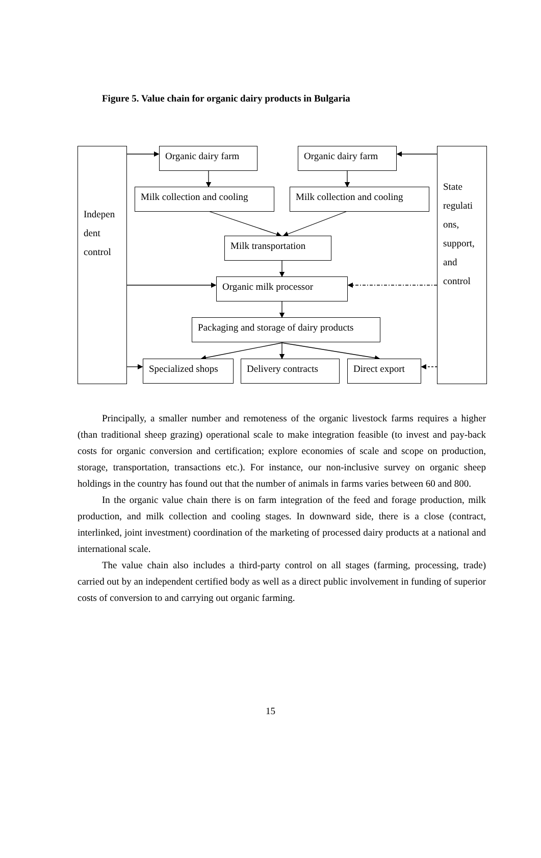Figure 5. Value chain for organic dairy products in Bulgaria
Indepen dent control
State regulati ons, support, and control
Organic dairy farm Organic dairy farm
Milk collection and cooling Milk collection and cooling
Milk transportation
Organic milk processor
Packaging and storage of dairy products
Specialized shops Delivery contracts Direct export
Principally, a smaller number and remoteness of the organic livestock farms requires a higher (than traditional sheep grazing) operational scale to make integration feasible (to invest and pay-back costs for organic conversion and certification; explore economies of scale and scope on production, storage, transportation, transactions etc.). For instance, our non-inclusive survey on organic sheep holdings in the country has found out that the number of animals in farms varies between 60 and 800.
In the organic value chain there is on farm integration of the feed and forage production, milk production, and milk collection and cooling stages. In downward side, there is a close (contract, interlinked, joint investment) coordination of the marketing of processed dairy products at a national and international scale.
The value chain also includes a third-party control on all stages (farming, processing, trade) carried out by an independent certified body as well as a direct public involvement in funding of superior costs of conversion to and carrying out organic farming.
15